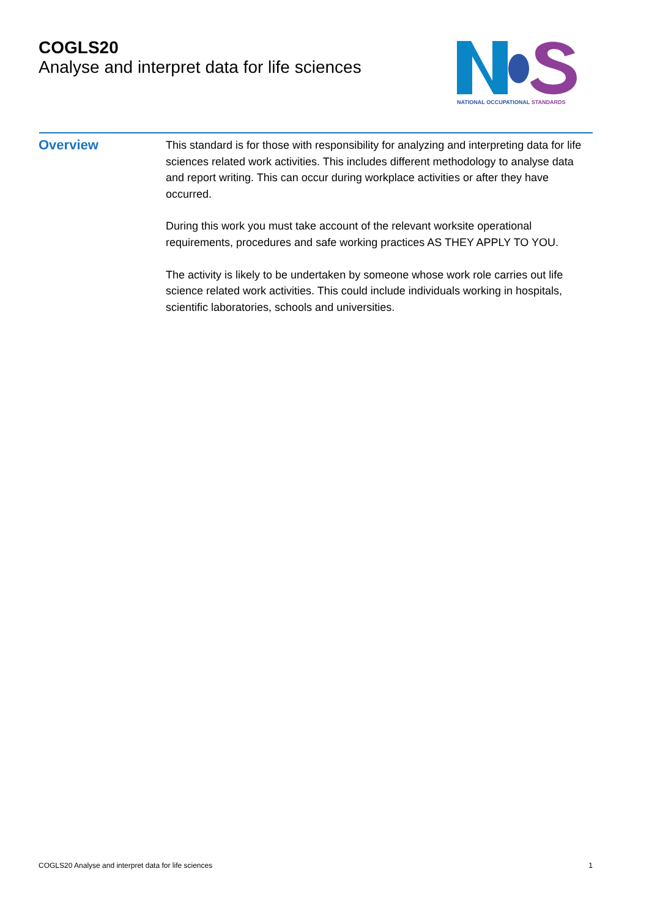COGLS20
Analyse and interpret data for life sciences
NATIONAL OCCUPATIONAL STANDARDS
Overview
This standard is for those with responsibility for analyzing and interpreting data for life sciences related work activities. This includes different methodology to analyse data and report writing. This can occur during workplace activities or after they have occurred.
During this work you must take account of the relevant worksite operational requirements, procedures and safe working practices AS THEY APPLY TO YOU.
The activity is likely to be undertaken by someone whose work role carries out life science related work activities. This could include individuals working in hospitals, scientific laboratories, schools and universities.
COGLS20 Analyse and interpret data for life sciences 1